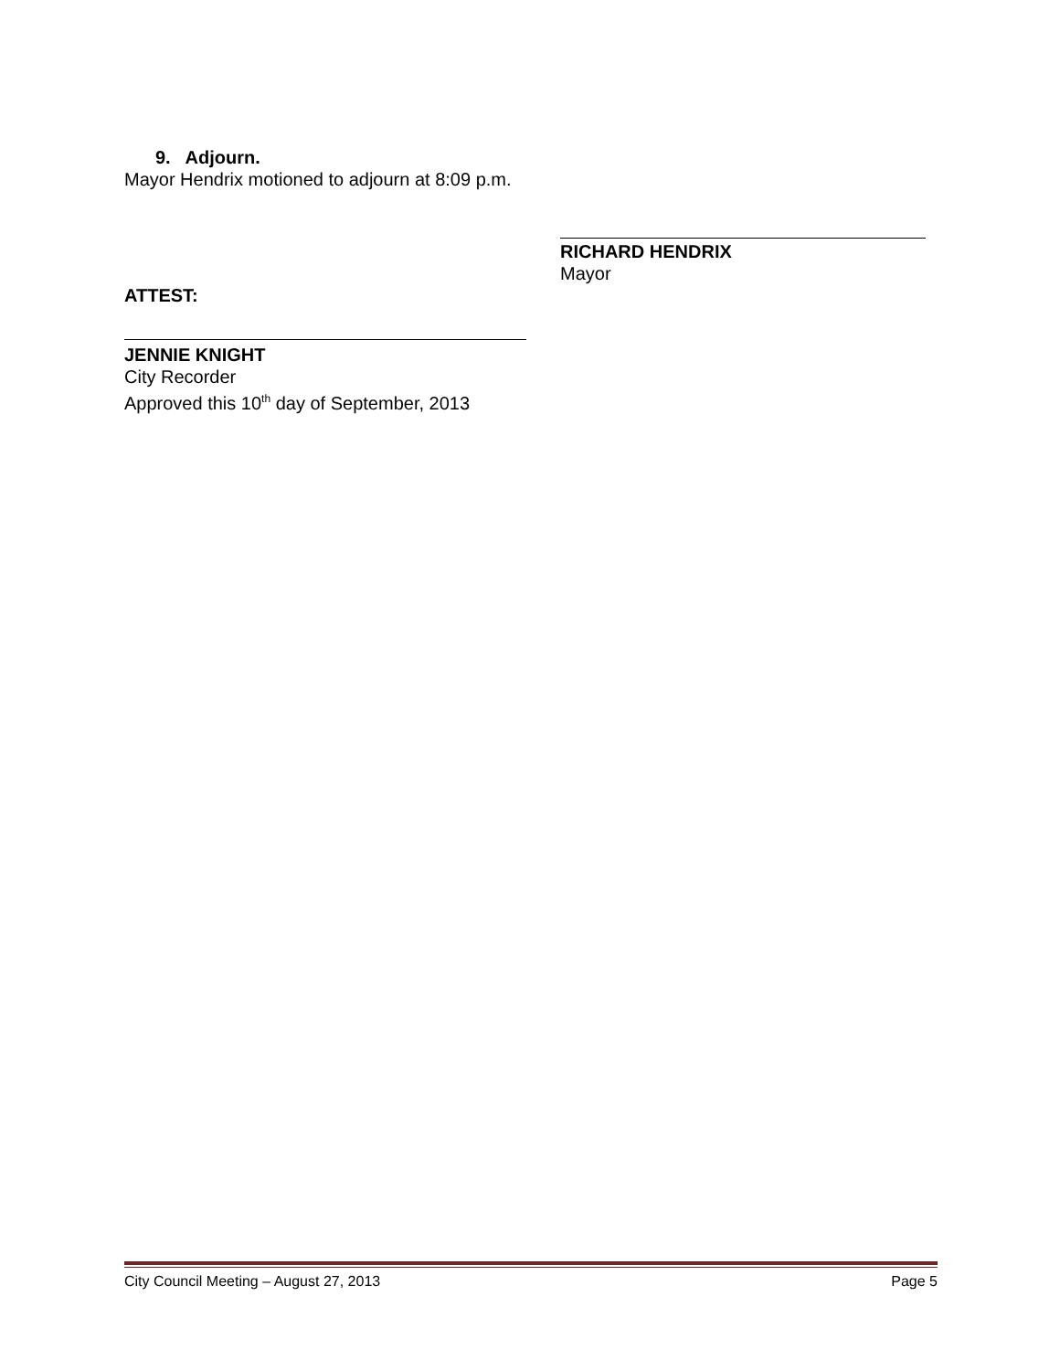9. Adjourn.
Mayor Hendrix motioned to adjourn at 8:09 p.m.
RICHARD HENDRIX
Mayor
ATTEST:
JENNIE KNIGHT
City Recorder
Approved this 10<sup>th</sup> day of September, 2013
City Council Meeting – August 27, 2013 Page 5